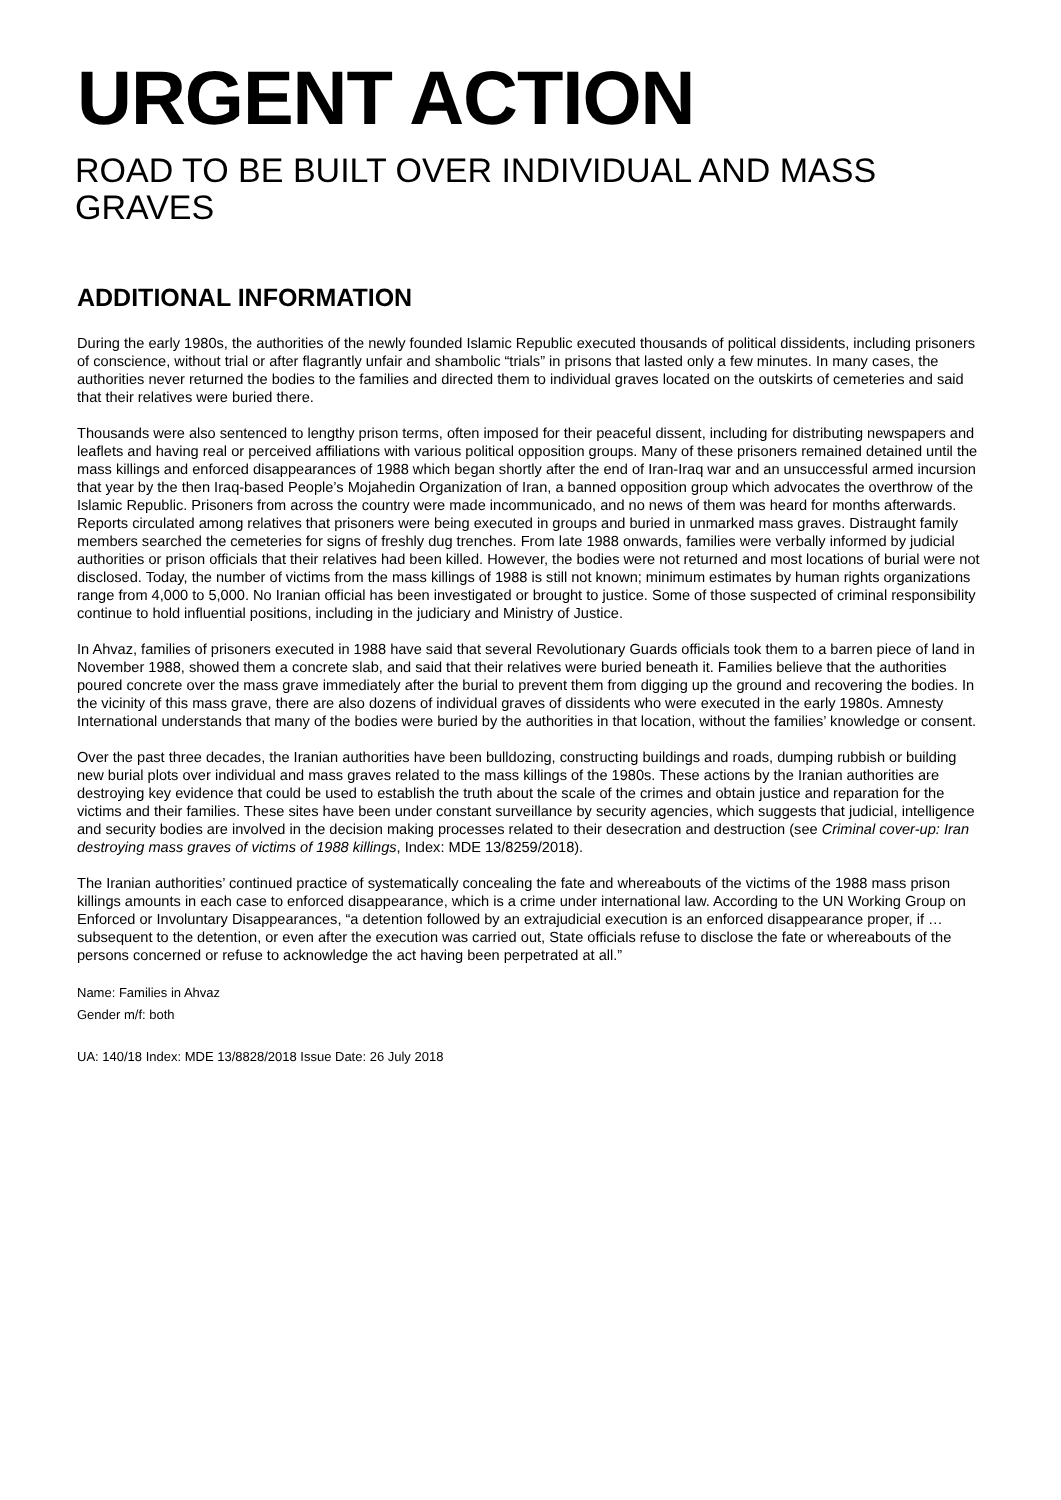URGENT ACTION
ROAD TO BE BUILT OVER INDIVIDUAL AND MASS GRAVES
ADDITIONAL INFORMATION
During the early 1980s, the authorities of the newly founded Islamic Republic executed thousands of political dissidents, including prisoners of conscience, without trial or after flagrantly unfair and shambolic “trials” in prisons that lasted only a few minutes. In many cases, the authorities never returned the bodies to the families and directed them to individual graves located on the outskirts of cemeteries and said that their relatives were buried there.
Thousands were also sentenced to lengthy prison terms, often imposed for their peaceful dissent, including for distributing newspapers and leaflets and having real or perceived affiliations with various political opposition groups. Many of these prisoners remained detained until the mass killings and enforced disappearances of 1988 which began shortly after the end of Iran-Iraq war and an unsuccessful armed incursion that year by the then Iraq-based People’s Mojahedin Organization of Iran, a banned opposition group which advocates the overthrow of the Islamic Republic. Prisoners from across the country were made incommunicado, and no news of them was heard for months afterwards. Reports circulated among relatives that prisoners were being executed in groups and buried in unmarked mass graves. Distraught family members searched the cemeteries for signs of freshly dug trenches. From late 1988 onwards, families were verbally informed by judicial authorities or prison officials that their relatives had been killed. However, the bodies were not returned and most locations of burial were not disclosed. Today, the number of victims from the mass killings of 1988 is still not known; minimum estimates by human rights organizations range from 4,000 to 5,000. No Iranian official has been investigated or brought to justice. Some of those suspected of criminal responsibility continue to hold influential positions, including in the judiciary and Ministry of Justice.
In Ahvaz, families of prisoners executed in 1988 have said that several Revolutionary Guards officials took them to a barren piece of land in November 1988, showed them a concrete slab, and said that their relatives were buried beneath it. Families believe that the authorities poured concrete over the mass grave immediately after the burial to prevent them from digging up the ground and recovering the bodies. In the vicinity of this mass grave, there are also dozens of individual graves of dissidents who were executed in the early 1980s. Amnesty International understands that many of the bodies were buried by the authorities in that location, without the families’ knowledge or consent.
Over the past three decades, the Iranian authorities have been bulldozing, constructing buildings and roads, dumping rubbish or building new burial plots over individual and mass graves related to the mass killings of the 1980s. These actions by the Iranian authorities are destroying key evidence that could be used to establish the truth about the scale of the crimes and obtain justice and reparation for the victims and their families. These sites have been under constant surveillance by security agencies, which suggests that judicial, intelligence and security bodies are involved in the decision making processes related to their desecration and destruction (see Criminal cover-up: Iran destroying mass graves of victims of 1988 killings, Index: MDE 13/8259/2018).
The Iranian authorities’ continued practice of systematically concealing the fate and whereabouts of the victims of the 1988 mass prison killings amounts in each case to enforced disappearance, which is a crime under international law. According to the UN Working Group on Enforced or Involuntary Disappearances, “a detention followed by an extrajudicial execution is an enforced disappearance proper, if … subsequent to the detention, or even after the execution was carried out, State officials refuse to disclose the fate or whereabouts of the persons concerned or refuse to acknowledge the act having been perpetrated at all.”
Name: Families in Ahvaz
Gender m/f: both
UA: 140/18 Index: MDE 13/8828/2018 Issue Date: 26 July 2018